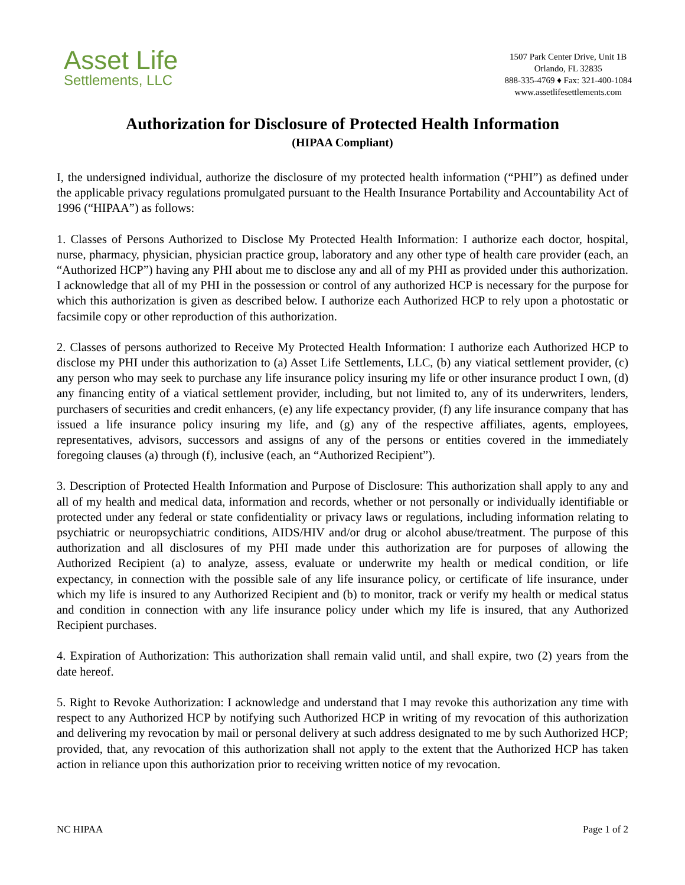Asset Life
Settlements, LLC
1507 Park Center Drive, Unit 1B
Orlando, FL 32835
888-335-4769 ♦ Fax: 321-400-1084
www.assetlifesettlements.com
Authorization for Disclosure of Protected Health Information
(HIPAA Compliant)
I, the undersigned individual, authorize the disclosure of my protected health information (“PHI”) as defined under the applicable privacy regulations promulgated pursuant to the Health Insurance Portability and Accountability Act of 1996 (“HIPAA”) as follows:
1. Classes of Persons Authorized to Disclose My Protected Health Information: I authorize each doctor, hospital, nurse, pharmacy, physician, physician practice group, laboratory and any other type of health care provider (each, an “Authorized HCP”) having any PHI about me to disclose any and all of my PHI as provided under this authorization. I acknowledge that all of my PHI in the possession or control of any authorized HCP is necessary for the purpose for which this authorization is given as described below. I authorize each Authorized HCP to rely upon a photostatic or facsimile copy or other reproduction of this authorization.
2. Classes of persons authorized to Receive My Protected Health Information: I authorize each Authorized HCP to disclose my PHI under this authorization to (a) Asset Life Settlements, LLC, (b) any viatical settlement provider, (c) any person who may seek to purchase any life insurance policy insuring my life or other insurance product I own, (d) any financing entity of a viatical settlement provider, including, but not limited to, any of its underwriters, lenders, purchasers of securities and credit enhancers, (e) any life expectancy provider, (f) any life insurance company that has issued a life insurance policy insuring my life, and (g) any of the respective affiliates, agents, employees, representatives, advisors, successors and assigns of any of the persons or entities covered in the immediately foregoing clauses (a) through (f), inclusive (each, an “Authorized Recipient”).
3. Description of Protected Health Information and Purpose of Disclosure: This authorization shall apply to any and all of my health and medical data, information and records, whether or not personally or individually identifiable or protected under any federal or state confidentiality or privacy laws or regulations, including information relating to psychiatric or neuropsychiatric conditions, AIDS/HIV and/or drug or alcohol abuse/treatment. The purpose of this authorization and all disclosures of my PHI made under this authorization are for purposes of allowing the Authorized Recipient (a) to analyze, assess, evaluate or underwrite my health or medical condition, or life expectancy, in connection with the possible sale of any life insurance policy, or certificate of life insurance, under which my life is insured to any Authorized Recipient and (b) to monitor, track or verify my health or medical status and condition in connection with any life insurance policy under which my life is insured, that any Authorized Recipient purchases.
4. Expiration of Authorization: This authorization shall remain valid until, and shall expire, two (2) years from the date hereof.
5. Right to Revoke Authorization: I acknowledge and understand that I may revoke this authorization any time with respect to any Authorized HCP by notifying such Authorized HCP in writing of my revocation of this authorization and delivering my revocation by mail or personal delivery at such address designated to me by such Authorized HCP; provided, that, any revocation of this authorization shall not apply to the extent that the Authorized HCP has taken action in reliance upon this authorization prior to receiving written notice of my revocation.
NC HIPAA Page 1 of 2